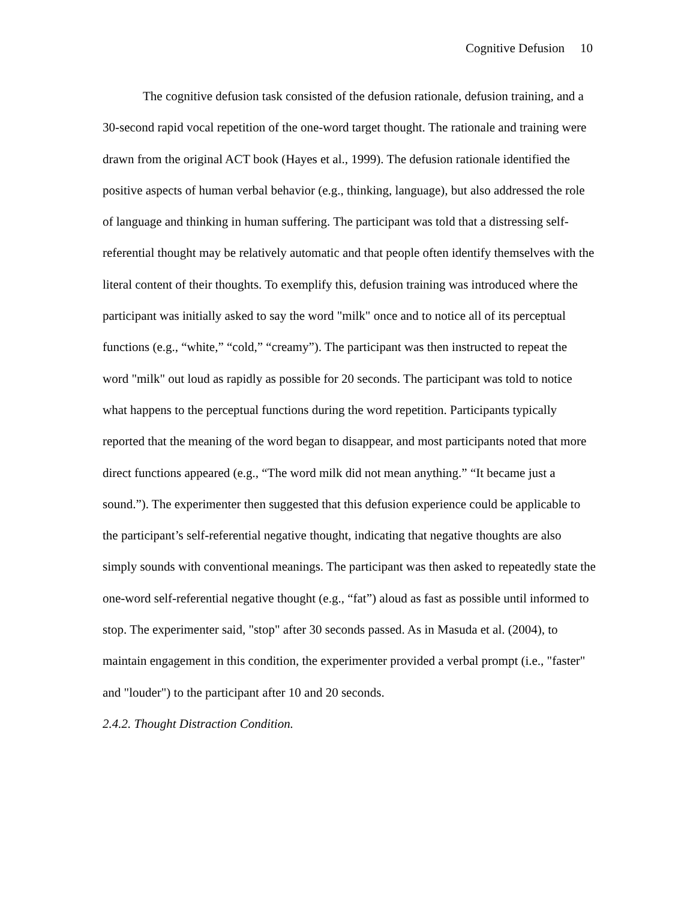Cognitive Defusion 10
The cognitive defusion task consisted of the defusion rationale, defusion training, and a 30-second rapid vocal repetition of the one-word target thought. The rationale and training were drawn from the original ACT book (Hayes et al., 1999). The defusion rationale identified the positive aspects of human verbal behavior (e.g., thinking, language), but also addressed the role of language and thinking in human suffering. The participant was told that a distressing self-referential thought may be relatively automatic and that people often identify themselves with the literal content of their thoughts. To exemplify this, defusion training was introduced where the participant was initially asked to say the word "milk" once and to notice all of its perceptual functions (e.g., “white,” “cold,” “creamy”). The participant was then instructed to repeat the word "milk" out loud as rapidly as possible for 20 seconds. The participant was told to notice what happens to the perceptual functions during the word repetition. Participants typically reported that the meaning of the word began to disappear, and most participants noted that more direct functions appeared (e.g., “The word milk did not mean anything.” “It became just a sound.”). The experimenter then suggested that this defusion experience could be applicable to the participant’s self-referential negative thought, indicating that negative thoughts are also simply sounds with conventional meanings. The participant was then asked to repeatedly state the one-word self-referential negative thought (e.g., “fat”) aloud as fast as possible until informed to stop. The experimenter said, "stop" after 30 seconds passed. As in Masuda et al. (2004), to maintain engagement in this condition, the experimenter provided a verbal prompt (i.e., "faster" and "louder") to the participant after 10 and 20 seconds.
2.4.2. Thought Distraction Condition.